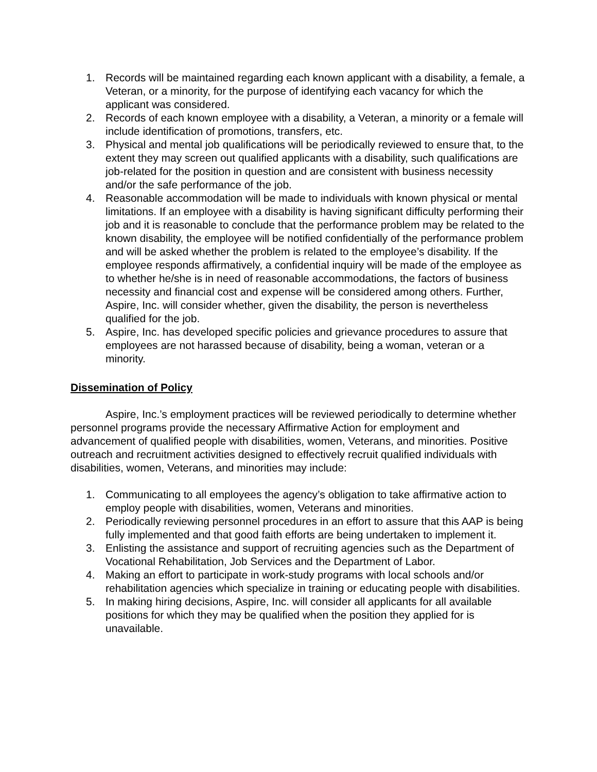1. Records will be maintained regarding each known applicant with a disability, a female, a Veteran, or a minority, for the purpose of identifying each vacancy for which the applicant was considered.
2. Records of each known employee with a disability, a Veteran, a minority or a female will include identification of promotions, transfers, etc.
3. Physical and mental job qualifications will be periodically reviewed to ensure that, to the extent they may screen out qualified applicants with a disability, such qualifications are job-related for the position in question and are consistent with business necessity and/or the safe performance of the job.
4. Reasonable accommodation will be made to individuals with known physical or mental limitations. If an employee with a disability is having significant difficulty performing their job and it is reasonable to conclude that the performance problem may be related to the known disability, the employee will be notified confidentially of the performance problem and will be asked whether the problem is related to the employee’s disability. If the employee responds affirmatively, a confidential inquiry will be made of the employee as to whether he/she is in need of reasonable accommodations, the factors of business necessity and financial cost and expense will be considered among others. Further, Aspire, Inc. will consider whether, given the disability, the person is nevertheless qualified for the job.
5. Aspire, Inc. has developed specific policies and grievance procedures to assure that employees are not harassed because of disability, being a woman, veteran or a minority.
Dissemination of Policy
Aspire, Inc.’s employment practices will be reviewed periodically to determine whether personnel programs provide the necessary Affirmative Action for employment and advancement of qualified people with disabilities, women, Veterans, and minorities. Positive outreach and recruitment activities designed to effectively recruit qualified individuals with disabilities, women, Veterans, and minorities may include:
1. Communicating to all employees the agency’s obligation to take affirmative action to employ people with disabilities, women, Veterans and minorities.
2. Periodically reviewing personnel procedures in an effort to assure that this AAP is being fully implemented and that good faith efforts are being undertaken to implement it.
3. Enlisting the assistance and support of recruiting agencies such as the Department of Vocational Rehabilitation, Job Services and the Department of Labor.
4. Making an effort to participate in work-study programs with local schools and/or rehabilitation agencies which specialize in training or educating people with disabilities.
5. In making hiring decisions, Aspire, Inc. will consider all applicants for all available positions for which they may be qualified when the position they applied for is unavailable.